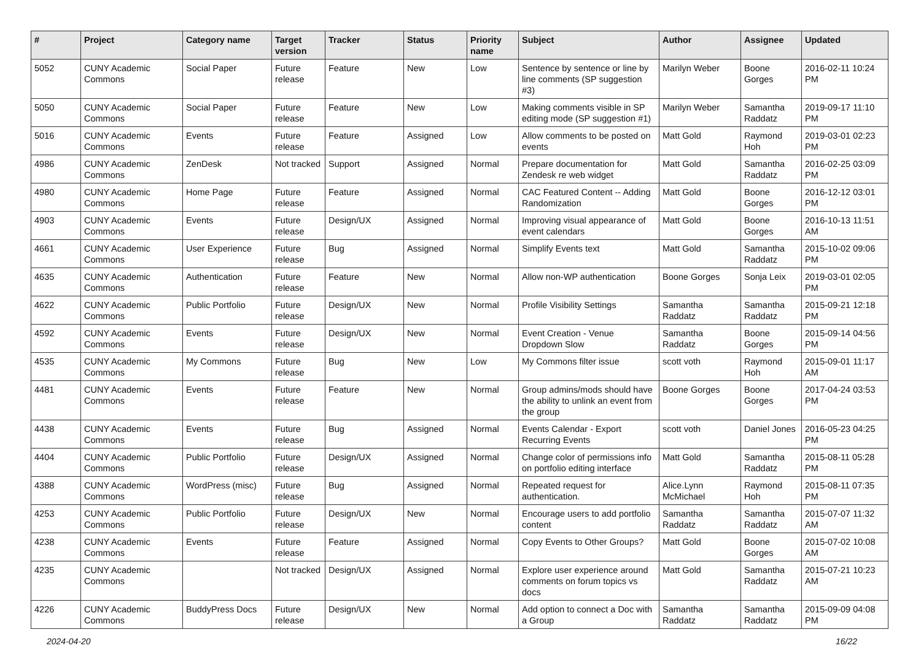| # | Project | Category name | Target version | Tracker | Status | Priority name | Subject | Author | Assignee | Updated |
| --- | --- | --- | --- | --- | --- | --- | --- | --- | --- | --- |
| 5052 | CUNY Academic Commons | Social Paper | Future release | Feature | New | Low | Sentence by sentence or line by line comments (SP suggestion #3) | Marilyn Weber | Boone Gorges | 2016-02-11 10:24 PM |
| 5050 | CUNY Academic Commons | Social Paper | Future release | Feature | New | Low | Making comments visible in SP editing mode (SP suggestion #1) | Marilyn Weber | Samantha Raddatz | 2019-09-17 11:10 PM |
| 5016 | CUNY Academic Commons | Events | Future release | Feature | Assigned | Low | Allow comments to be posted on events | Matt Gold | Raymond Hoh | 2019-03-01 02:23 PM |
| 4986 | CUNY Academic Commons | ZenDesk | Not tracked | Support | Assigned | Normal | Prepare documentation for Zendesk re web widget | Matt Gold | Samantha Raddatz | 2016-02-25 03:09 PM |
| 4980 | CUNY Academic Commons | Home Page | Future release | Feature | Assigned | Normal | CAC Featured Content -- Adding Randomization | Matt Gold | Boone Gorges | 2016-12-12 03:01 PM |
| 4903 | CUNY Academic Commons | Events | Future release | Design/UX | Assigned | Normal | Improving visual appearance of event calendars | Matt Gold | Boone Gorges | 2016-10-13 11:51 AM |
| 4661 | CUNY Academic Commons | User Experience | Future release | Bug | Assigned | Normal | Simplify Events text | Matt Gold | Samantha Raddatz | 2015-10-02 09:06 PM |
| 4635 | CUNY Academic Commons | Authentication | Future release | Feature | New | Normal | Allow non-WP authentication | Boone Gorges | Sonja Leix | 2019-03-01 02:05 PM |
| 4622 | CUNY Academic Commons | Public Portfolio | Future release | Design/UX | New | Normal | Profile Visibility Settings | Samantha Raddatz | Samantha Raddatz | 2015-09-21 12:18 PM |
| 4592 | CUNY Academic Commons | Events | Future release | Design/UX | New | Normal | Event Creation - Venue Dropdown Slow | Samantha Raddatz | Boone Gorges | 2015-09-14 04:56 PM |
| 4535 | CUNY Academic Commons | My Commons | Future release | Bug | New | Low | My Commons filter issue | scott voth | Raymond Hoh | 2015-09-01 11:17 AM |
| 4481 | CUNY Academic Commons | Events | Future release | Feature | New | Normal | Group admins/mods should have the ability to unlink an event from the group | Boone Gorges | Boone Gorges | 2017-04-24 03:53 PM |
| 4438 | CUNY Academic Commons | Events | Future release | Bug | Assigned | Normal | Events Calendar - Export Recurring Events | scott voth | Daniel Jones | 2016-05-23 04:25 PM |
| 4404 | CUNY Academic Commons | Public Portfolio | Future release | Design/UX | Assigned | Normal | Change color of permissions info on portfolio editing interface | Matt Gold | Samantha Raddatz | 2015-08-11 05:28 PM |
| 4388 | CUNY Academic Commons | WordPress (misc) | Future release | Bug | Assigned | Normal | Repeated request for authentication. | Alice.Lynn McMichael | Raymond Hoh | 2015-08-11 07:35 PM |
| 4253 | CUNY Academic Commons | Public Portfolio | Future release | Design/UX | New | Normal | Encourage users to add portfolio content | Samantha Raddatz | Samantha Raddatz | 2015-07-07 11:32 AM |
| 4238 | CUNY Academic Commons | Events | Future release | Feature | Assigned | Normal | Copy Events to Other Groups? | Matt Gold | Boone Gorges | 2015-07-02 10:08 AM |
| 4235 | CUNY Academic Commons | | Not tracked | Design/UX | Assigned | Normal | Explore user experience around comments on forum topics vs docs | Matt Gold | Samantha Raddatz | 2015-07-21 10:23 AM |
| 4226 | CUNY Academic Commons | BuddyPress Docs | Future release | Design/UX | New | Normal | Add option to connect a Doc with a Group | Samantha Raddatz | Samantha Raddatz | 2015-09-09 04:08 PM |
2024-04-20 16/22